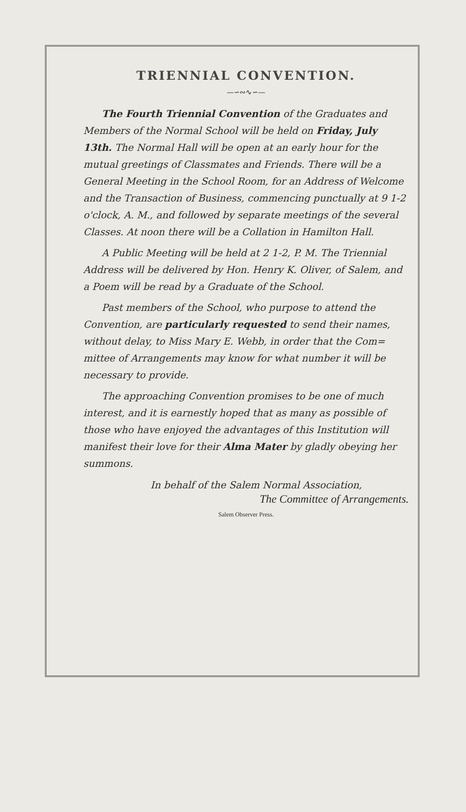TRIENNIAL CONVENTION.
—∽∾∿∽—
The Fourth Triennial Convention of the Graduates and Members of the Normal School will be held on Friday, July 13th. The Normal Hall will be open at an early hour for the mutual greetings of Classmates and Friends. There will be a General Meeting in the School Room, for an Address of Welcome and the Transaction of Business, commencing punctually at 9 1-2 o'clock, A. M., and followed by separate meetings of the several Classes. At noon there will be a Collation in Hamilton Hall.
A Public Meeting will be held at 2 1-2, P. M. The Triennial Address will be delivered by Hon. Henry K. Oliver, of Salem, and a Poem will be read by a Graduate of the School.
Past members of the School, who purpose to attend the Convention, are particularly requested to send their names, without delay, to Miss Mary E. Webb, in order that the Com= mittee of Arrangements may know for what number it will be necessary to provide.
The approaching Convention promises to be one of much interest, and it is earnestly hoped that as many as possible of those who have enjoyed the advantages of this Institution will manifest their love for their Alma Mater by gladly obeying her summons.
In behalf of the Salem Normal Association,
The Committee of Arrangements.
Salem Observer Press.